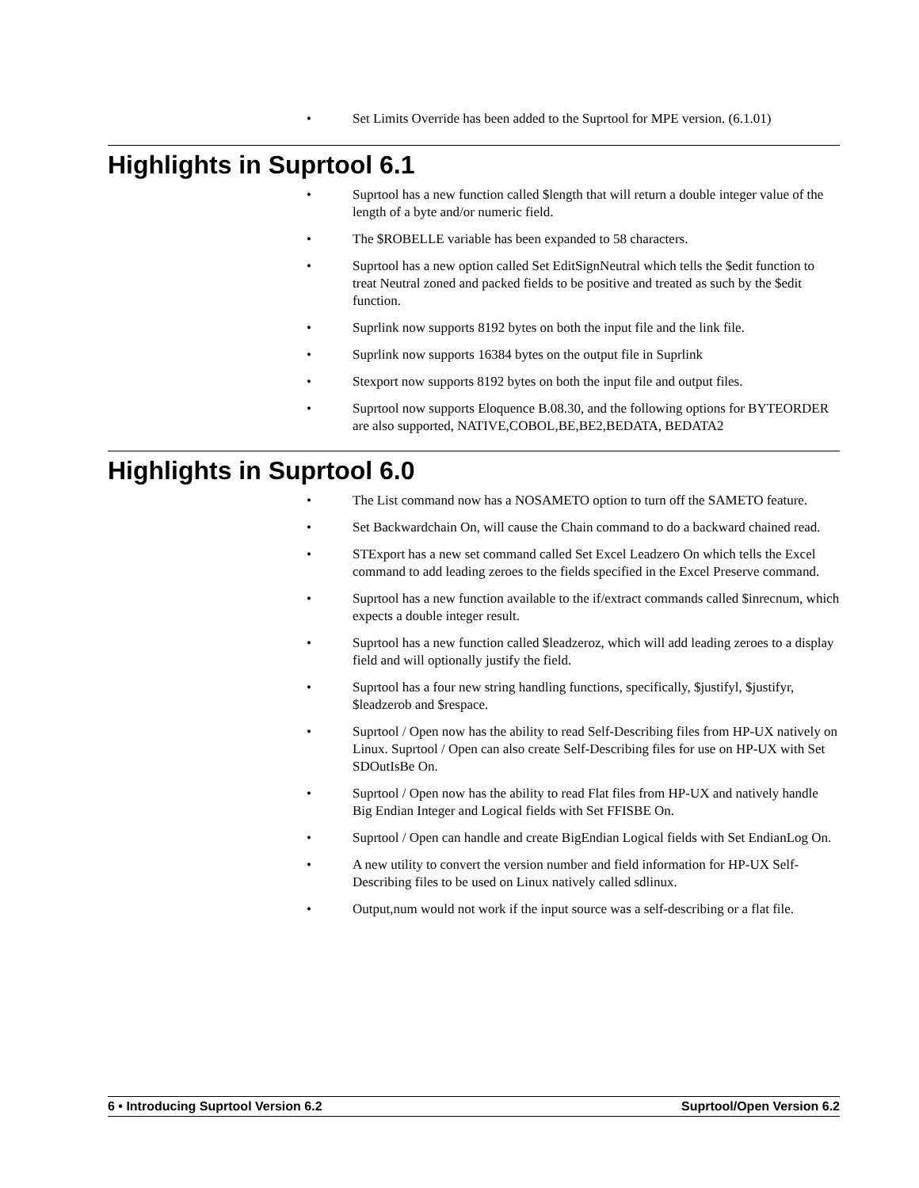• Set Limits Override has been added to the Suprtool for MPE version. (6.1.01)
Highlights in Suprtool 6.1
• Suprtool has a new function called $length that will return a double integer value of the length of a byte and/or numeric field.
• The $ROBELLE variable has been expanded to 58 characters.
• Suprtool has a new option called Set EditSignNeutral which tells the $edit function to treat Neutral zoned and packed fields to be positive and treated as such by the $edit function.
• Suprlink now supports 8192 bytes on both the input file and the link file.
• Suprlink now supports 16384 bytes on the output file in Suprlink
• Stexport now supports 8192 bytes on both the input file and output files.
• Suprtool now supports Eloquence B.08.30, and the following options for BYTEORDER are also supported, NATIVE,COBOL,BE,BE2,BEDATA, BEDATA2
Highlights in Suprtool 6.0
• The List command now has a NOSAMETO option to turn off the SAMETO feature.
• Set Backwardchain On, will cause the Chain command to do a backward chained read.
• STExport has a new set command called Set Excel Leadzero On which tells the Excel command to add leading zeroes to the fields specified in the Excel Preserve command.
• Suprtool has a new function available to the if/extract commands called $inrecnum, which expects a double integer result.
• Suprtool has a new function called $leadzeroz, which will add leading zeroes to a display field and will optionally justify the field.
• Suprtool has a four new string handling functions, specifically, $justifyl, $justifyr, $leadzerob and $respace.
• Suprtool / Open now has the ability to read Self-Describing files from HP-UX natively on Linux. Suprtool / Open can also create Self-Describing files for use on HP-UX with Set SDOutIsBe On.
• Suprtool / Open now has the ability to read Flat files from HP-UX and natively handle Big Endian Integer and Logical fields with Set FFISBE On.
• Suprtool / Open can handle and create BigEndian Logical fields with Set EndianLog On.
• A new utility to convert the version number and field information for HP-UX Self-Describing files to be used on Linux natively called sdlinux.
• Output,num would not work if the input source was a self-describing or a flat file.
6 • Introducing Suprtool Version 6.2 Suprtool/Open Version 6.2